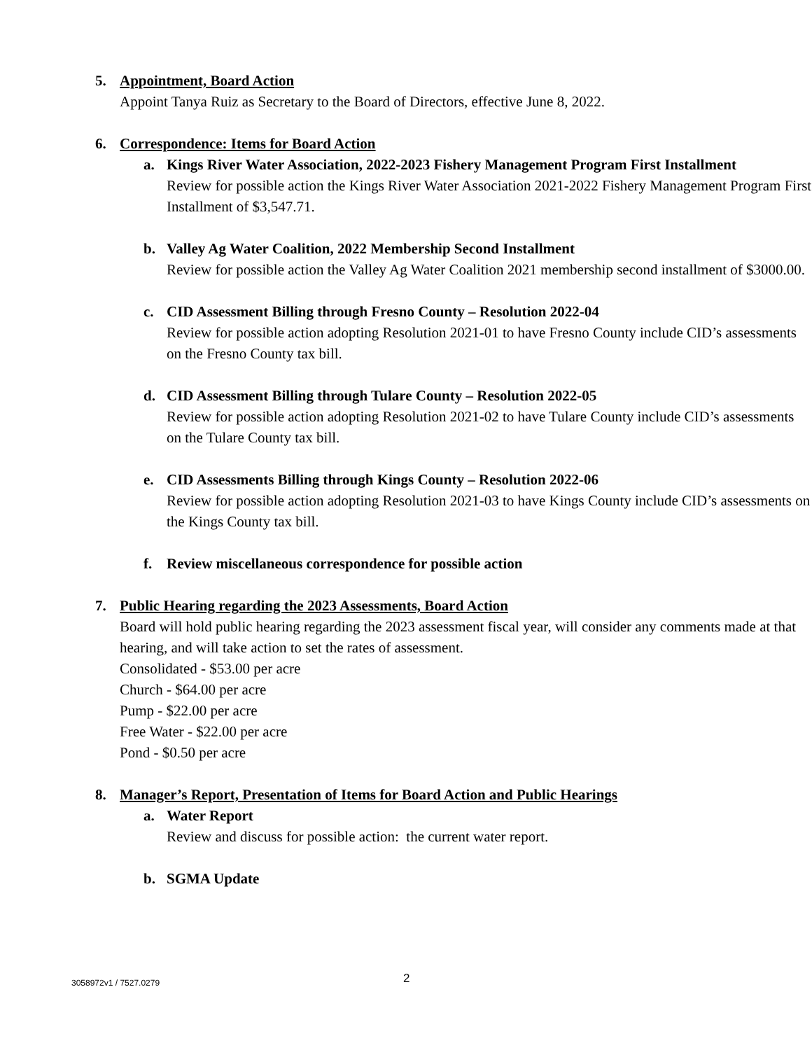5. Appointment, Board Action
Appoint Tanya Ruiz as Secretary to the Board of Directors, effective June 8, 2022.
6. Correspondence: Items for Board Action
a. Kings River Water Association, 2022-2023 Fishery Management Program First Installment
Review for possible action the Kings River Water Association 2021-2022 Fishery Management Program First Installment of $3,547.71.
b. Valley Ag Water Coalition, 2022 Membership Second Installment
Review for possible action the Valley Ag Water Coalition 2021 membership second installment of $3000.00.
c. CID Assessment Billing through Fresno County – Resolution 2022-04
Review for possible action adopting Resolution 2021-01 to have Fresno County include CID’s assessments on the Fresno County tax bill.
d. CID Assessment Billing through Tulare County – Resolution 2022-05
Review for possible action adopting Resolution 2021-02 to have Tulare County include CID’s assessments on the Tulare County tax bill.
e. CID Assessments Billing through Kings County – Resolution 2022-06
Review for possible action adopting Resolution 2021-03 to have Kings County include CID’s assessments on the Kings County tax bill.
f. Review miscellaneous correspondence for possible action
7. Public Hearing regarding the 2023 Assessments, Board Action
Board will hold public hearing regarding the 2023 assessment fiscal year, will consider any comments made at that hearing, and will take action to set the rates of assessment.
Consolidated - $53.00 per acre
Church - $64.00 per acre
Pump - $22.00 per acre
Free Water - $22.00 per acre
Pond - $0.50 per acre
8. Manager’s Report, Presentation of Items for Board Action and Public Hearings
a. Water Report
Review and discuss for possible action: the current water report.
b. SGMA Update
3058972v1 / 7527.0279 2